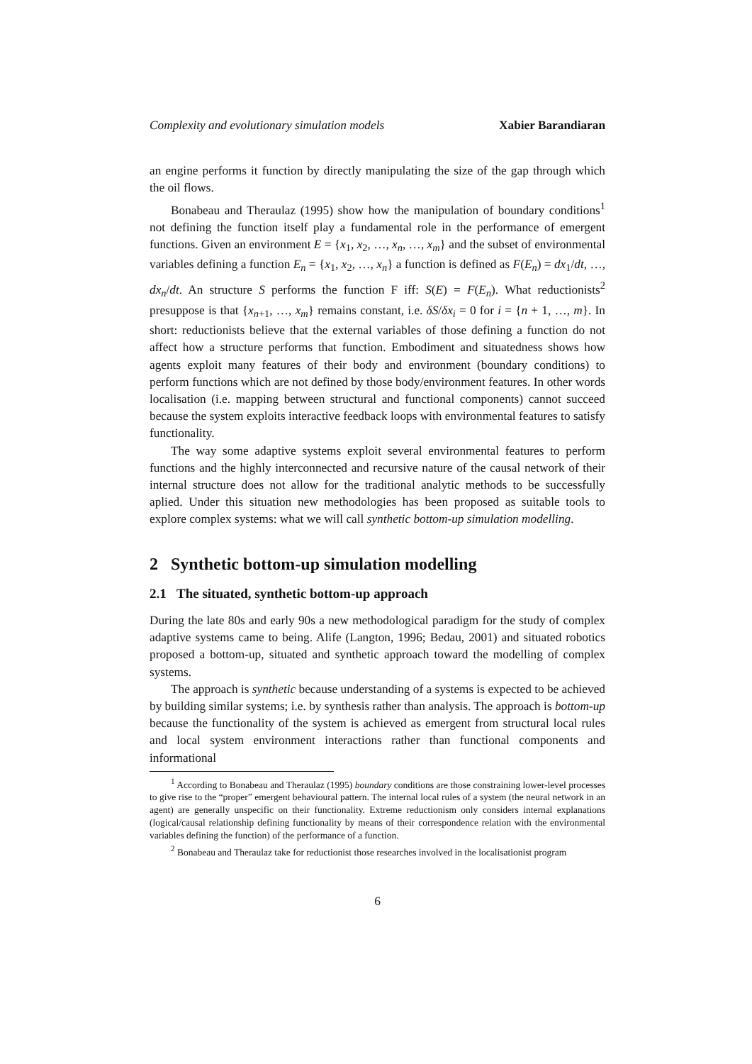Complexity and evolutionary simulation models Xabier Barandiaran
an engine performs it function by directly manipulating the size of the gap through which the oil flows.
Bonabeau and Theraulaz (1995) show how the manipulation of boundary conditions<sup>1</sup> not defining the function itself play a fundamental role in the performance of emergent functions. Given an environment E = {x<sub>1</sub>, x<sub>2</sub>, …, x<sub>n</sub>, …, x<sub>m</sub>} and the subset of environmental variables defining a function E<sub>n</sub> = {x<sub>1</sub>, x<sub>2</sub>, …, x<sub>n</sub>} a function is defined as F(E<sub>n</sub>) = dx<sub>1</sub>/dt, …, dx<sub>n</sub>/dt. An structure S performs the function F iff: S(E) = F(E<sub>n</sub>). What reductionists<sup>2</sup> presuppose is that {x<sub>n+1</sub>, …, x<sub>m</sub>} remains constant, i.e. δS/δx<sub>i</sub> = 0 for i = {n + 1, …, m}. In short: reductionists believe that the external variables of those defining a function do not affect how a structure performs that function. Embodiment and situatedness shows how agents exploit many features of their body and environment (boundary conditions) to perform functions which are not defined by those body/environment features. In other words localisation (i.e. mapping between structural and functional components) cannot succeed because the system exploits interactive feedback loops with environmental features to satisfy functionality.
The way some adaptive systems exploit several environmental features to perform functions and the highly interconnected and recursive nature of the causal network of their internal structure does not allow for the traditional analytic methods to be successfully aplied. Under this situation new methodologies has been proposed as suitable tools to explore complex systems: what we will call synthetic bottom-up simulation modelling.
2 Synthetic bottom-up simulation modelling
2.1 The situated, synthetic bottom-up approach
During the late 80s and early 90s a new methodological paradigm for the study of complex adaptive systems came to being. Alife (Langton, 1996; Bedau, 2001) and situated robotics proposed a bottom-up, situated and synthetic approach toward the modelling of complex systems.
The approach is synthetic because understanding of a systems is expected to be achieved by building similar systems; i.e. by synthesis rather than analysis. The approach is bottom-up because the functionality of the system is achieved as emergent from structural local rules and local system environment interactions rather than functional components and informational
<sup>1</sup> According to Bonabeau and Theraulaz (1995) boundary conditions are those constraining lower-level processes to give rise to the “proper” emergent behavioural pattern. The internal local rules of a system (the neural network in an agent) are generally unspecific on their functionality. Extreme reductionism only considers internal explanations (logical/causal relationship defining functionality by means of their correspondence relation with the environmental variables defining the function) of the performance of a function.
<sup>2</sup> Bonabeau and Theraulaz take for reductionist those researches involved in the localisationist program
6